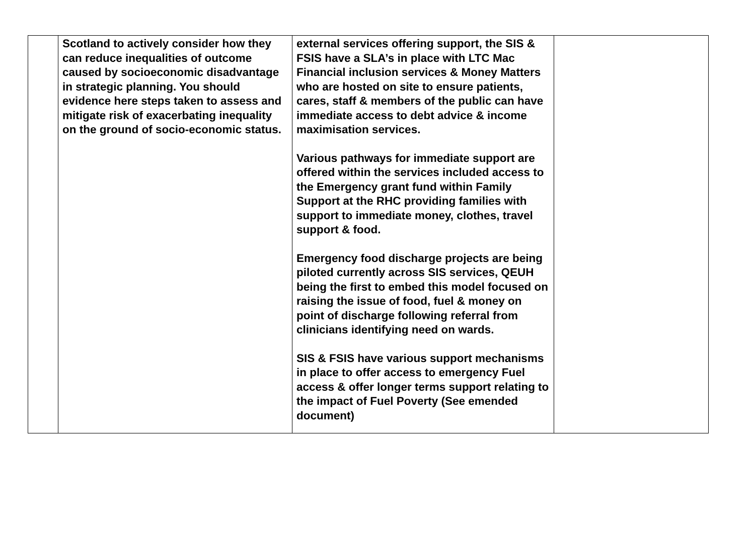| | Scotland to actively consider how they can reduce inequalities of outcome caused by socioeconomic disadvantage in strategic planning. You should evidence here steps taken to assess and mitigate risk of exacerbating inequality on the ground of socio-economic status. | external services offering support, the SIS & FSIS have a SLA’s in place with LTC Mac Financial inclusion services & Money Matters who are hosted on site to ensure patients, cares, staff & members of the public can have immediate access to debt advice & income maximisation services. Various pathways for immediate support are offered within the services included access to the Emergency grant fund within Family Support at the RHC providing families with support to immediate money, clothes, travel support & food. Emergency food discharge projects are being piloted currently across SIS services, QEUH being the first to embed this model focused on raising the issue of food, fuel & money on point of discharge following referral from clinicians identifying need on wards. SIS & FSIS have various support mechanisms in place to offer access to emergency Fuel access & offer longer terms support relating to the impact of Fuel Poverty (See emended document) | |